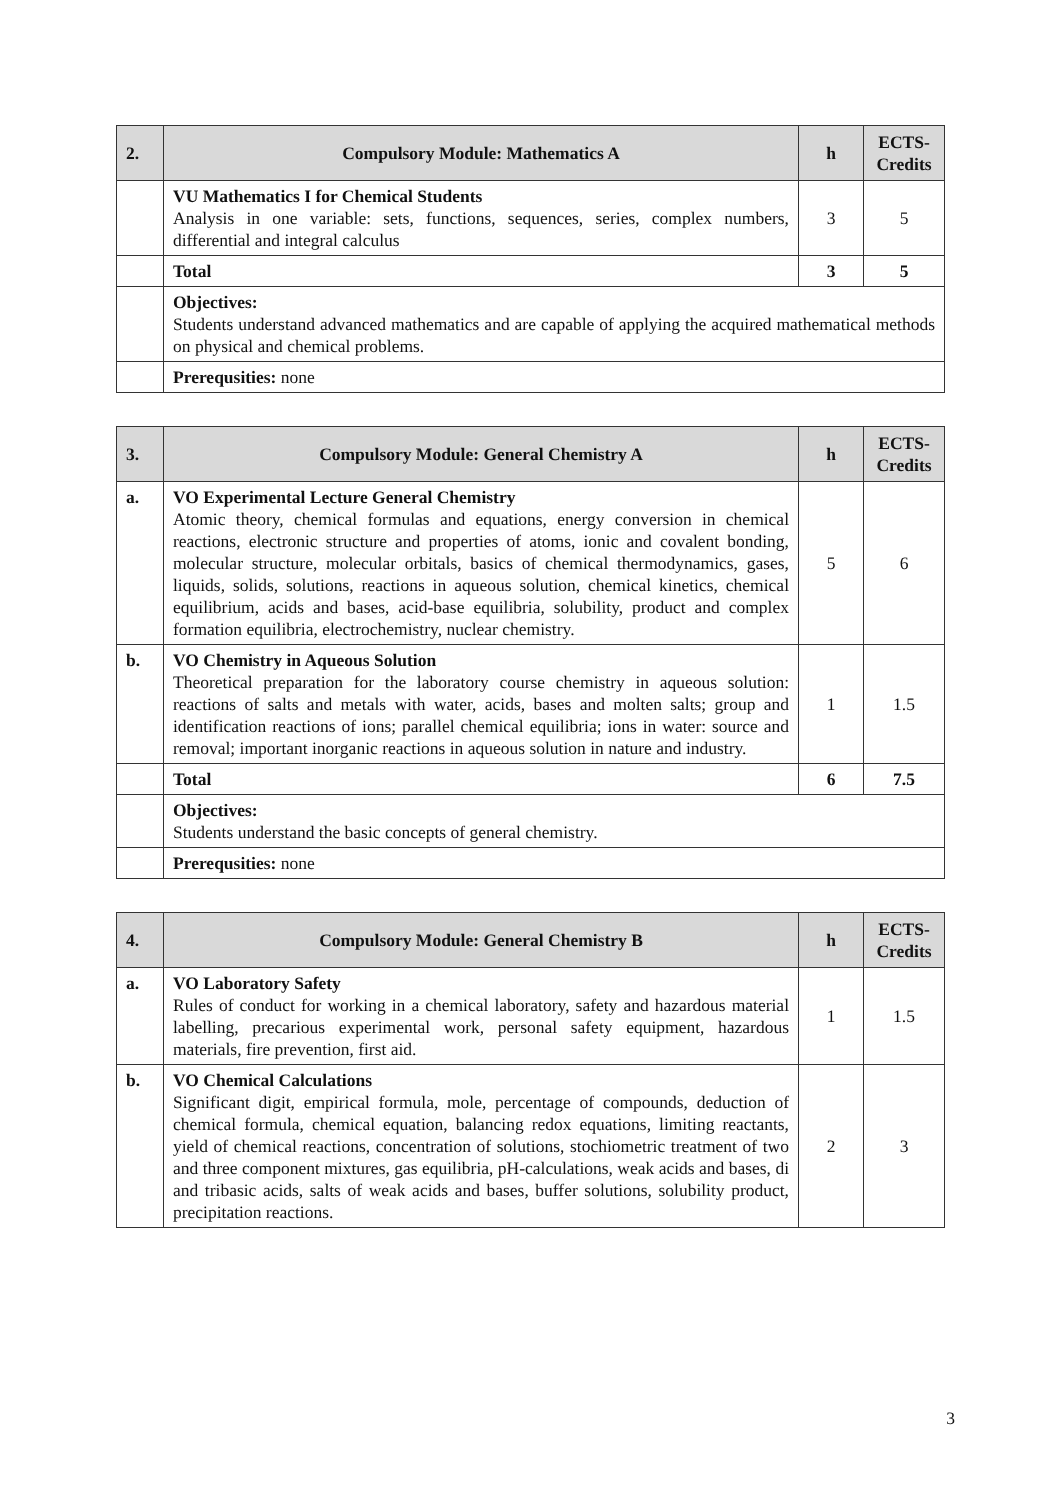| 2. | Compulsory Module: Mathematics A | h | ECTS- Credits |
| --- | --- | --- | --- |
| | VU Mathematics I for Chemical Students Analysis in one variable: sets, functions, sequences, series, complex numbers, differential and integral calculus | 3 | 5 |
| | Total | 3 | 5 |
| | Objectives: Students understand advanced mathematics and are capable of applying the acquired mathematical methods on physical and chemical problems. | | |
| | Prerequsities: none | | |
| 3. | Compulsory Module: General Chemistry A | h | ECTS- Credits |
| --- | --- | --- | --- |
| a. | VO Experimental Lecture General Chemistry Atomic theory, chemical formulas and equations, energy conversion in chemical reactions, electronic structure and properties of atoms, ionic and covalent bonding, molecular structure, molecular orbitals, basics of chemical thermodynamics, gases, liquids, solids, solutions, reactions in aqueous solution, chemical kinetics, chemical equilibrium, acids and bases, acid-base equilibria, solubility, product and complex formation equilibria, electrochemistry, nuclear chemistry. | 5 | 6 |
| b. | VO Chemistry in Aqueous Solution Theoretical preparation for the laboratory course chemistry in aqueous solution: reactions of salts and metals with water, acids, bases and molten salts; group and identification reactions of ions; parallel chemical equilibria; ions in water: source and removal; important inorganic reactions in aqueous solution in nature and industry. | 1 | 1.5 |
| | Total | 6 | 7.5 |
| | Objectives: Students understand the basic concepts of general chemistry. | | |
| | Prerequsities: none | | |
| 4. | Compulsory Module: General Chemistry B | h | ECTS- Credits |
| --- | --- | --- | --- |
| a. | VO Laboratory Safety Rules of conduct for working in a chemical laboratory, safety and hazardous material labelling, precarious experimental work, personal safety equipment, hazardous materials, fire prevention, first aid. | 1 | 1.5 |
| b. | VO Chemical Calculations Significant digit, empirical formula, mole, percentage of compounds, deduction of chemical formula, chemical equation, balancing redox equations, limiting reactants, yield of chemical reactions, concentration of solutions, stochiometric treatment of two and three component mixtures, gas equilibria, pH-calculations, weak acids and bases, di and tribasic acids, salts of weak acids and bases, buffer solutions, solubility product, precipitation reactions. | 2 | 3 |
3